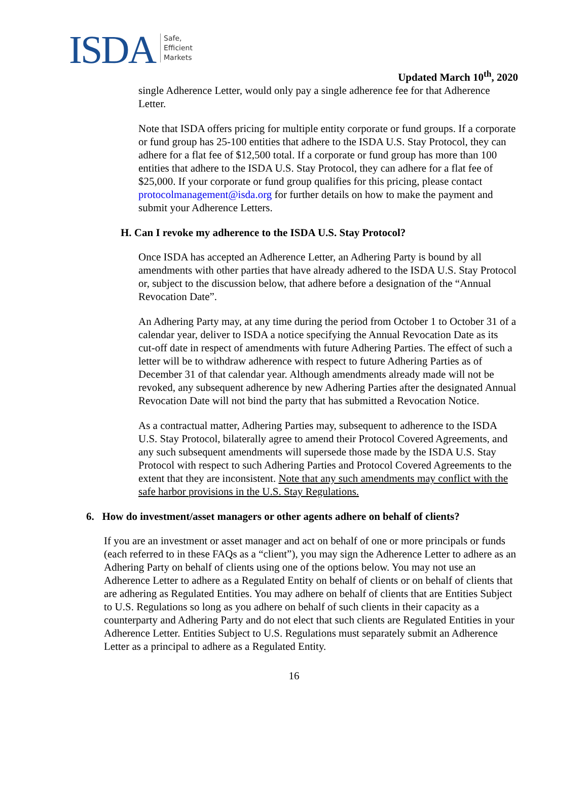ISDA Safe,
Efficient
Markets
Updated March 10<sup>th</sup>, 2020
single Adherence Letter, would only pay a single adherence fee for that Adherence Letter.
Note that ISDA offers pricing for multiple entity corporate or fund groups. If a corporate or fund group has 25-100 entities that adhere to the ISDA U.S. Stay Protocol, they can adhere for a flat fee of $12,500 total. If a corporate or fund group has more than 100 entities that adhere to the ISDA U.S. Stay Protocol, they can adhere for a flat fee of $25,000. If your corporate or fund group qualifies for this pricing, please contact protocolmanagement@isda.org for further details on how to make the payment and submit your Adherence Letters.
H. Can I revoke my adherence to the ISDA U.S. Stay Protocol?
Once ISDA has accepted an Adherence Letter, an Adhering Party is bound by all amendments with other parties that have already adhered to the ISDA U.S. Stay Protocol or, subject to the discussion below, that adhere before a designation of the “Annual Revocation Date”.
An Adhering Party may, at any time during the period from October 1 to October 31 of a calendar year, deliver to ISDA a notice specifying the Annual Revocation Date as its cut-off date in respect of amendments with future Adhering Parties. The effect of such a letter will be to withdraw adherence with respect to future Adhering Parties as of December 31 of that calendar year. Although amendments already made will not be revoked, any subsequent adherence by new Adhering Parties after the designated Annual Revocation Date will not bind the party that has submitted a Revocation Notice.
As a contractual matter, Adhering Parties may, subsequent to adherence to the ISDA U.S. Stay Protocol, bilaterally agree to amend their Protocol Covered Agreements, and any such subsequent amendments will supersede those made by the ISDA U.S. Stay Protocol with respect to such Adhering Parties and Protocol Covered Agreements to the extent that they are inconsistent. Note that any such amendments may conflict with the safe harbor provisions in the U.S. Stay Regulations.
6. How do investment/asset managers or other agents adhere on behalf of clients?
If you are an investment or asset manager and act on behalf of one or more principals or funds (each referred to in these FAQs as a “client”), you may sign the Adherence Letter to adhere as an Adhering Party on behalf of clients using one of the options below. You may not use an Adherence Letter to adhere as a Regulated Entity on behalf of clients or on behalf of clients that are adhering as Regulated Entities. You may adhere on behalf of clients that are Entities Subject to U.S. Regulations so long as you adhere on behalf of such clients in their capacity as a counterparty and Adhering Party and do not elect that such clients are Regulated Entities in your Adherence Letter. Entities Subject to U.S. Regulations must separately submit an Adherence Letter as a principal to adhere as a Regulated Entity.
16